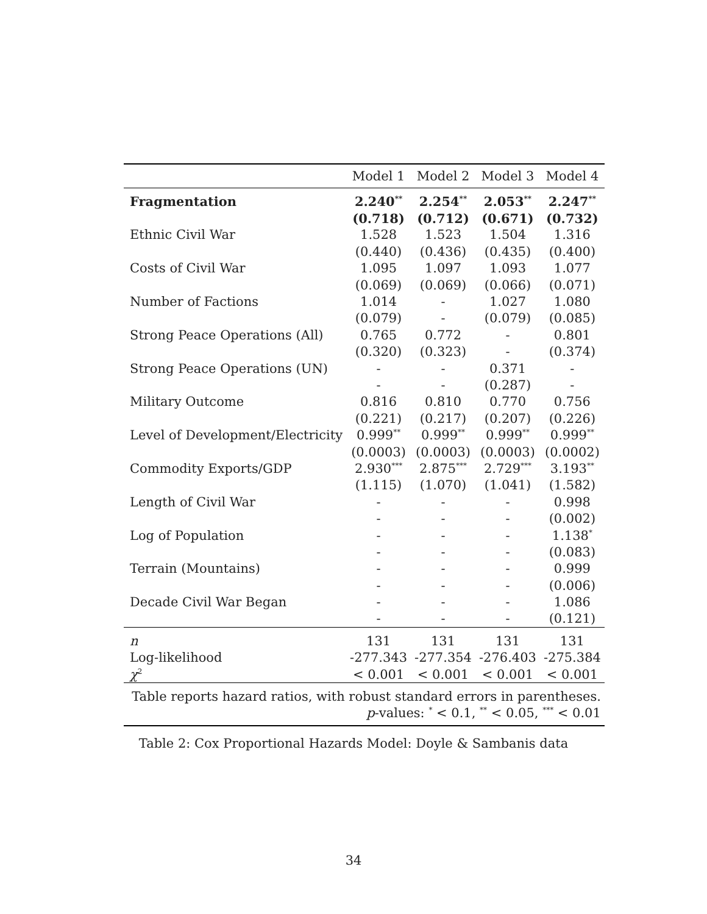| | Model 1 | Model 2 | Model 3 | Model 4 |
| --- | --- | --- | --- | --- |
| Fragmentation | 2.240<sup>**</sup> | 2.254<sup>**</sup> | 2.053<sup>**</sup> | 2.247<sup>**</sup> |
| | (0.718) | (0.712) | (0.671) | (0.732) |
| Ethnic Civil War | 1.528 | 1.523 | 1.504 | 1.316 |
| | (0.440) | (0.436) | (0.435) | (0.400) |
| Costs of Civil War | 1.095 | 1.097 | 1.093 | 1.077 |
| | (0.069) | (0.069) | (0.066) | (0.071) |
| Number of Factions | 1.014 | - | 1.027 | 1.080 |
| | (0.079) | - | (0.079) | (0.085) |
| Strong Peace Operations (All) | 0.765 | 0.772 | - | 0.801 |
| | (0.320) | (0.323) | - | (0.374) |
| Strong Peace Operations (UN) | - | - | 0.371 | - |
| | - | - | (0.287) | - |
| Military Outcome | 0.816 | 0.810 | 0.770 | 0.756 |
| | (0.221) | (0.217) | (0.207) | (0.226) |
| Level of Development/Electricity | 0.999<sup>**</sup> | 0.999<sup>**</sup> | 0.999<sup>**</sup> | 0.999<sup>**</sup> |
| | (0.0003) | (0.0003) | (0.0003) | (0.0002) |
| Commodity Exports/GDP | 2.930<sup>***</sup> | 2.875<sup>***</sup> | 2.729<sup>***</sup> | 3.193<sup>**</sup> |
| | (1.115) | (1.070) | (1.041) | (1.582) |
| Length of Civil War | - | - | - | 0.998 |
| | - | - | - | (0.002) |
| Log of Population | - | - | - | 1.138<sup>*</sup> |
| | - | - | - | (0.083) |
| Terrain (Mountains) | - | - | - | 0.999 |
| | - | - | - | (0.006) |
| Decade Civil War Began | - | - | - | 1.086 |
| | - | - | - | (0.121) |
| n | 131 | 131 | 131 | 131 |
| Log-likelihood | -277.343 | -277.354 | -276.403 | -275.384 |
| χ<sup>2</sup> | < 0.001 | < 0.001 | < 0.001 | < 0.001 |
| Table reports hazard ratios, with robust standard errors in parentheses. | | | | |
| p -values: <sup>*</sup> < 0.1, <sup>**</sup> < 0.05, <sup>***</sup> < 0.01 | | | | |
Table 2: Cox Proportional Hazards Model: Doyle & Sambanis data
34